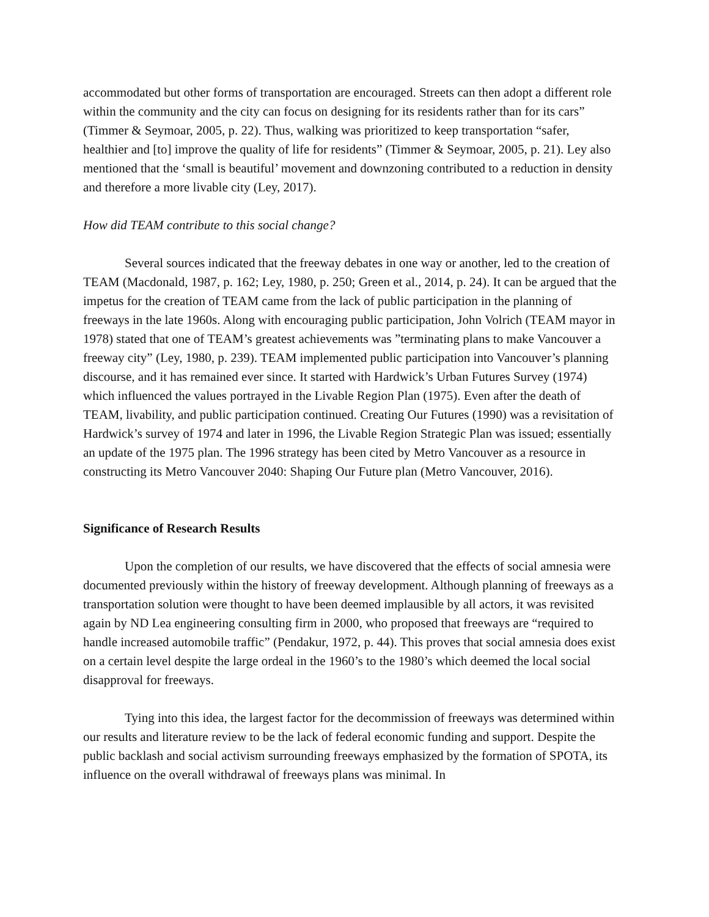accommodated but other forms of transportation are encouraged. Streets can then adopt a different role within the community and the city can focus on designing for its residents rather than for its cars” (Timmer & Seymoar, 2005, p. 22). Thus, walking was prioritized to keep transportation “safer, healthier and [to] improve the quality of life for residents” (Timmer & Seymoar, 2005, p. 21). Ley also mentioned that the ‘small is beautiful’ movement and downzoning contributed to a reduction in density and therefore a more livable city (Ley, 2017).
How did TEAM contribute to this social change?
Several sources indicated that the freeway debates in one way or another, led to the creation of TEAM (Macdonald, 1987, p. 162; Ley, 1980, p. 250; Green et al., 2014, p. 24). It can be argued that the impetus for the creation of TEAM came from the lack of public participation in the planning of freeways in the late 1960s. Along with encouraging public participation, John Volrich (TEAM mayor in 1978) stated that one of TEAM’s greatest achievements was ”terminating plans to make Vancouver a freeway city” (Ley, 1980, p. 239). TEAM implemented public participation into Vancouver’s planning discourse, and it has remained ever since. It started with Hardwick’s Urban Futures Survey (1974) which influenced the values portrayed in the Livable Region Plan (1975). Even after the death of TEAM, livability, and public participation continued. Creating Our Futures (1990) was a revisitation of Hardwick’s survey of 1974 and later in 1996, the Livable Region Strategic Plan was issued; essentially an update of the 1975 plan. The 1996 strategy has been cited by Metro Vancouver as a resource in constructing its Metro Vancouver 2040: Shaping Our Future plan (Metro Vancouver, 2016).
Significance of Research Results
Upon the completion of our results, we have discovered that the effects of social amnesia were documented previously within the history of freeway development. Although planning of freeways as a transportation solution were thought to have been deemed implausible by all actors, it was revisited again by ND Lea engineering consulting firm in 2000, who proposed that freeways are “required to handle increased automobile traffic” (Pendakur, 1972, p. 44). This proves that social amnesia does exist on a certain level despite the large ordeal in the 1960’s to the 1980’s which deemed the local social disapproval for freeways.
Tying into this idea, the largest factor for the decommission of freeways was determined within our results and literature review to be the lack of federal economic funding and support. Despite the public backlash and social activism surrounding freeways emphasized by the formation of SPOTA, its influence on the overall withdrawal of freeways plans was minimal. In